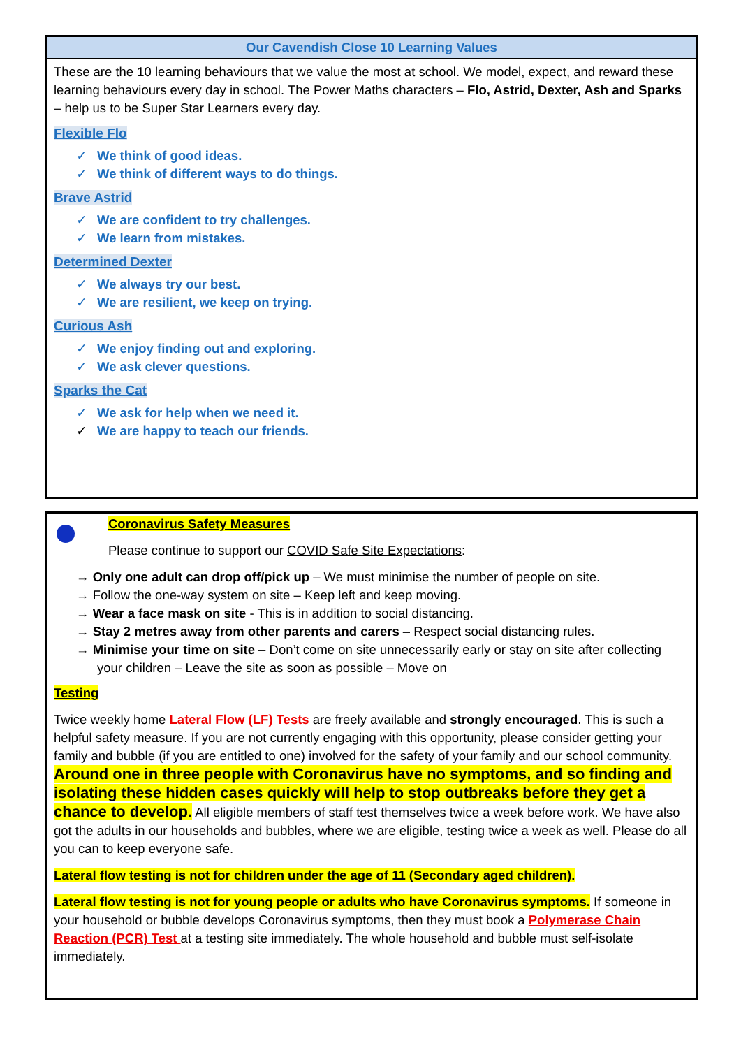Our Cavendish Close 10 Learning Values
These are the 10 learning behaviours that we value the most at school. We model, expect, and reward these learning behaviours every day in school. The Power Maths characters – Flo, Astrid, Dexter, Ash and Sparks – help us to be Super Star Learners every day.
Flexible Flo
✓ We think of good ideas.
✓ We think of different ways to do things.
Brave Astrid
✓ We are confident to try challenges.
✓ We learn from mistakes.
Determined Dexter
✓ We always try our best.
✓ We are resilient, we keep on trying.
Curious Ash
✓ We enjoy finding out and exploring.
✓ We ask clever questions.
Sparks the Cat
✓ We ask for help when we need it.
✓ We are happy to teach our friends.
Coronavirus Safety Measures
Please continue to support our COVID Safe Site Expectations:
→ Only one adult can drop off/pick up – We must minimise the number of people on site.
→ Follow the one-way system on site – Keep left and keep moving.
→ Wear a face mask on site - This is in addition to social distancing.
→ Stay 2 metres away from other parents and carers – Respect social distancing rules.
→ Minimise your time on site – Don’t come on site unnecessarily early or stay on site after collecting your children – Leave the site as soon as possible – Move on
Testing
Twice weekly home Lateral Flow (LF) Tests are freely available and strongly encouraged. This is such a helpful safety measure. If you are not currently engaging with this opportunity, please consider getting your family and bubble (if you are entitled to one) involved for the safety of your family and our school community. Around one in three people with Coronavirus have no symptoms, and so finding and isolating these hidden cases quickly will help to stop outbreaks before they get a chance to develop. All eligible members of staff test themselves twice a week before work. We have also got the adults in our households and bubbles, where we are eligible, testing twice a week as well. Please do all you can to keep everyone safe.
Lateral flow testing is not for children under the age of 11 (Secondary aged children).
Lateral flow testing is not for young people or adults who have Coronavirus symptoms. If someone in your household or bubble develops Coronavirus symptoms, then they must book a Polymerase Chain Reaction (PCR) Test at a testing site immediately. The whole household and bubble must self-isolate immediately.